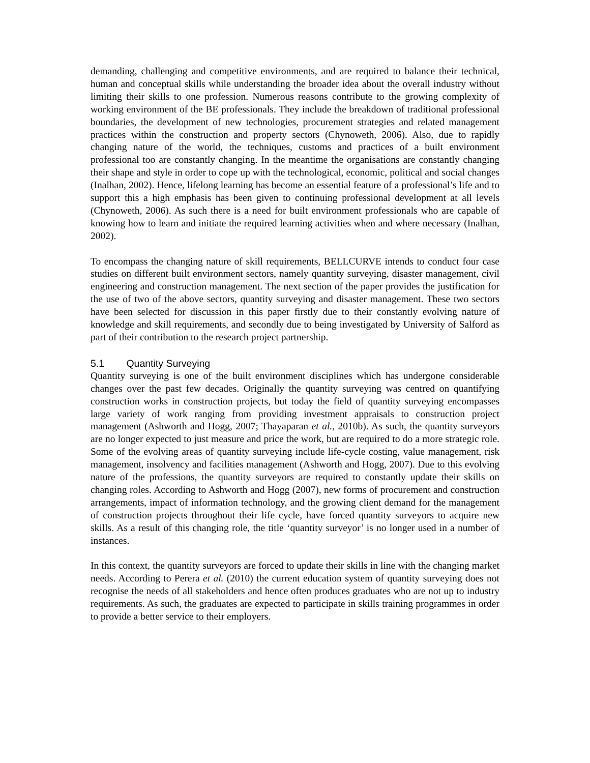demanding, challenging and competitive environments, and are required to balance their technical, human and conceptual skills while understanding the broader idea about the overall industry without limiting their skills to one profession. Numerous reasons contribute to the growing complexity of working environment of the BE professionals. They include the breakdown of traditional professional boundaries, the development of new technologies, procurement strategies and related management practices within the construction and property sectors (Chynoweth, 2006). Also, due to rapidly changing nature of the world, the techniques, customs and practices of a built environment professional too are constantly changing. In the meantime the organisations are constantly changing their shape and style in order to cope up with the technological, economic, political and social changes (Inalhan, 2002). Hence, lifelong learning has become an essential feature of a professional’s life and to support this a high emphasis has been given to continuing professional development at all levels (Chynoweth, 2006). As such there is a need for built environment professionals who are capable of knowing how to learn and initiate the required learning activities when and where necessary (Inalhan, 2002).
To encompass the changing nature of skill requirements, BELLCURVE intends to conduct four case studies on different built environment sectors, namely quantity surveying, disaster management, civil engineering and construction management. The next section of the paper provides the justification for the use of two of the above sectors, quantity surveying and disaster management. These two sectors have been selected for discussion in this paper firstly due to their constantly evolving nature of knowledge and skill requirements, and secondly due to being investigated by University of Salford as part of their contribution to the research project partnership.
5.1 Quantity Surveying
Quantity surveying is one of the built environment disciplines which has undergone considerable changes over the past few decades. Originally the quantity surveying was centred on quantifying construction works in construction projects, but today the field of quantity surveying encompasses large variety of work ranging from providing investment appraisals to construction project management (Ashworth and Hogg, 2007; Thayaparan et al., 2010b). As such, the quantity surveyors are no longer expected to just measure and price the work, but are required to do a more strategic role. Some of the evolving areas of quantity surveying include life-cycle costing, value management, risk management, insolvency and facilities management (Ashworth and Hogg, 2007). Due to this evolving nature of the professions, the quantity surveyors are required to constantly update their skills on changing roles. According to Ashworth and Hogg (2007), new forms of procurement and construction arrangements, impact of information technology, and the growing client demand for the management of construction projects throughout their life cycle, have forced quantity surveyors to acquire new skills. As a result of this changing role, the title ‘quantity surveyor’ is no longer used in a number of instances.
In this context, the quantity surveyors are forced to update their skills in line with the changing market needs. According to Perera et al. (2010) the current education system of quantity surveying does not recognise the needs of all stakeholders and hence often produces graduates who are not up to industry requirements. As such, the graduates are expected to participate in skills training programmes in order to provide a better service to their employers.